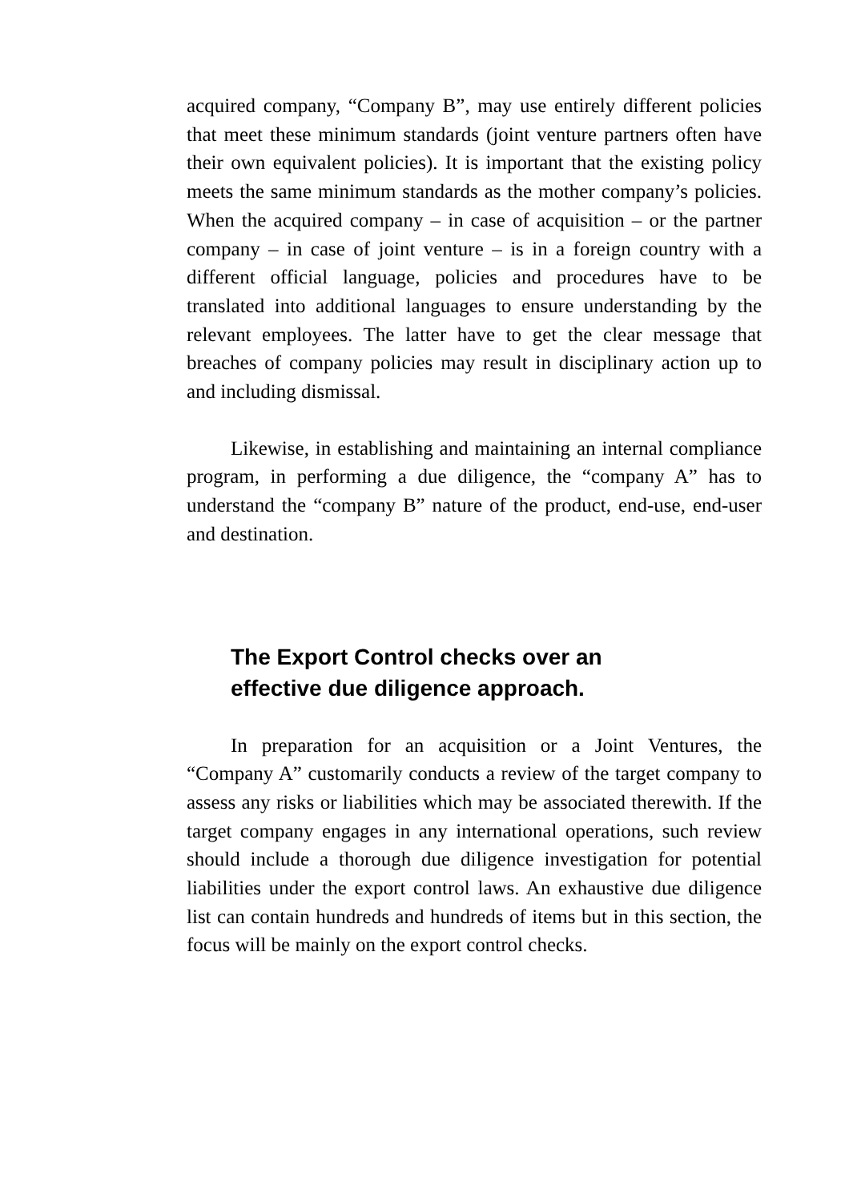acquired company, “Company B”, may use entirely different policies that meet these minimum standards (joint venture partners often have their own equivalent policies). It is important that the existing policy meets the same minimum standards as the mother company’s policies. When the acquired company – in case of acquisition – or the partner company – in case of joint venture – is in a foreign country with a different official language, policies and procedures have to be translated into additional languages to ensure understanding by the relevant employees. The latter have to get the clear message that breaches of company policies may result in disciplinary action up to and including dismissal.
Likewise, in establishing and maintaining an internal compliance program, in performing a due diligence, the “company A” has to understand the “company B” nature of the product, end-use, end-user and destination.
The Export Control checks over an
effective due diligence approach.
In preparation for an acquisition or a Joint Ventures, the “Company A” customarily conducts a review of the target company to assess any risks or liabilities which may be associated therewith. If the target company engages in any international operations, such review should include a thorough due diligence investigation for potential liabilities under the export control laws. An exhaustive due diligence list can contain hundreds and hundreds of items but in this section, the focus will be mainly on the export control checks.